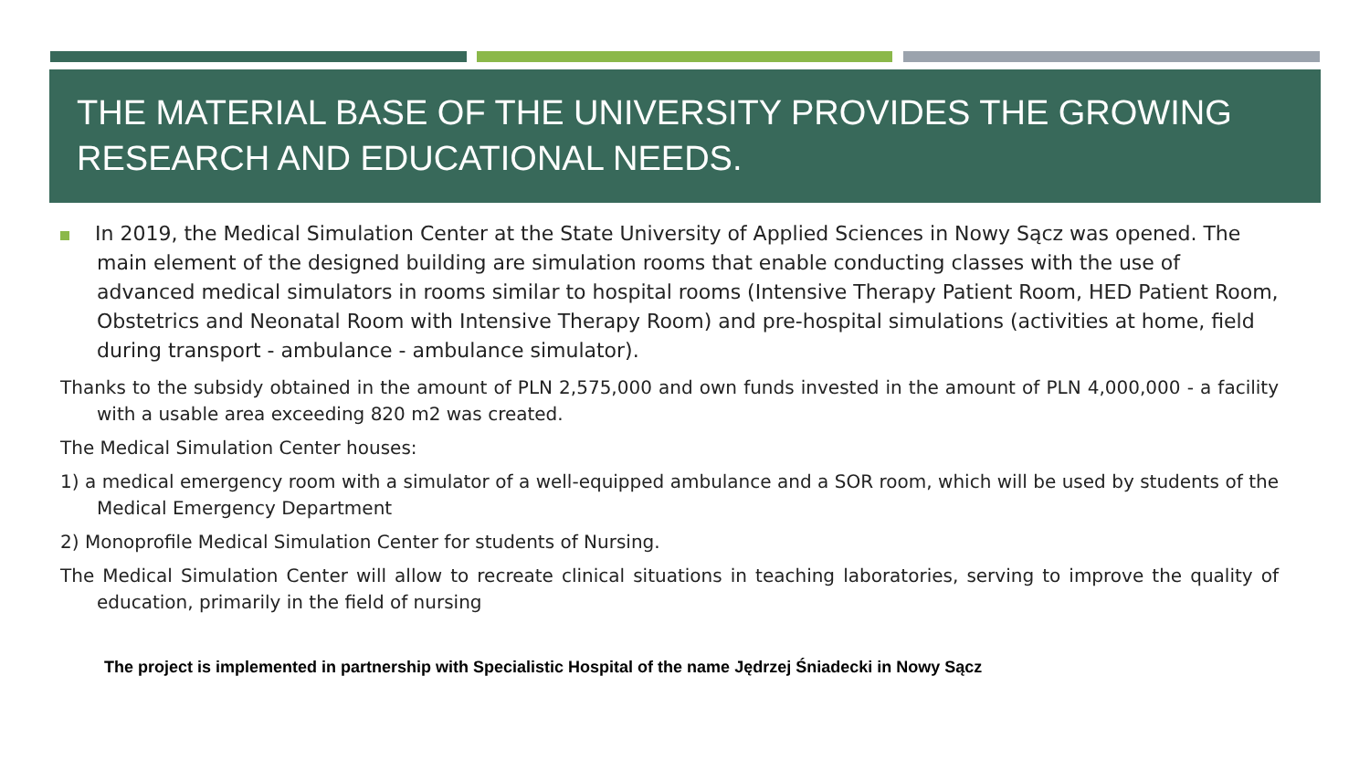THE MATERIAL BASE OF THE UNIVERSITY PROVIDES THE GROWING RESEARCH AND EDUCATIONAL NEEDS.
In 2019, the Medical Simulation Center at the State University of Applied Sciences in Nowy Sącz was opened. The main element of the designed building are simulation rooms that enable conducting classes with the use of advanced medical simulators in rooms similar to hospital rooms (Intensive Therapy Patient Room, HED Patient Room, Obstetrics and Neonatal Room with Intensive Therapy Room) and pre-hospital simulations (activities at home, field during transport - ambulance - ambulance simulator).
Thanks to the subsidy obtained in the amount of PLN 2,575,000 and own funds invested in the amount of PLN 4,000,000 - a facility with a usable area exceeding 820 m2 was created.
The Medical Simulation Center houses:
1) a medical emergency room with a simulator of a well-equipped ambulance and a SOR room, which will be used by students of the Medical Emergency Department
2) Monoprofile Medical Simulation Center for students of Nursing.
The Medical Simulation Center will allow to recreate clinical situations in teaching laboratories, serving to improve the quality of education, primarily in the field of nursing
The project is implemented in partnership with Specialistic Hospital of the name Jędrzej Śniadecki in Nowy Sącz